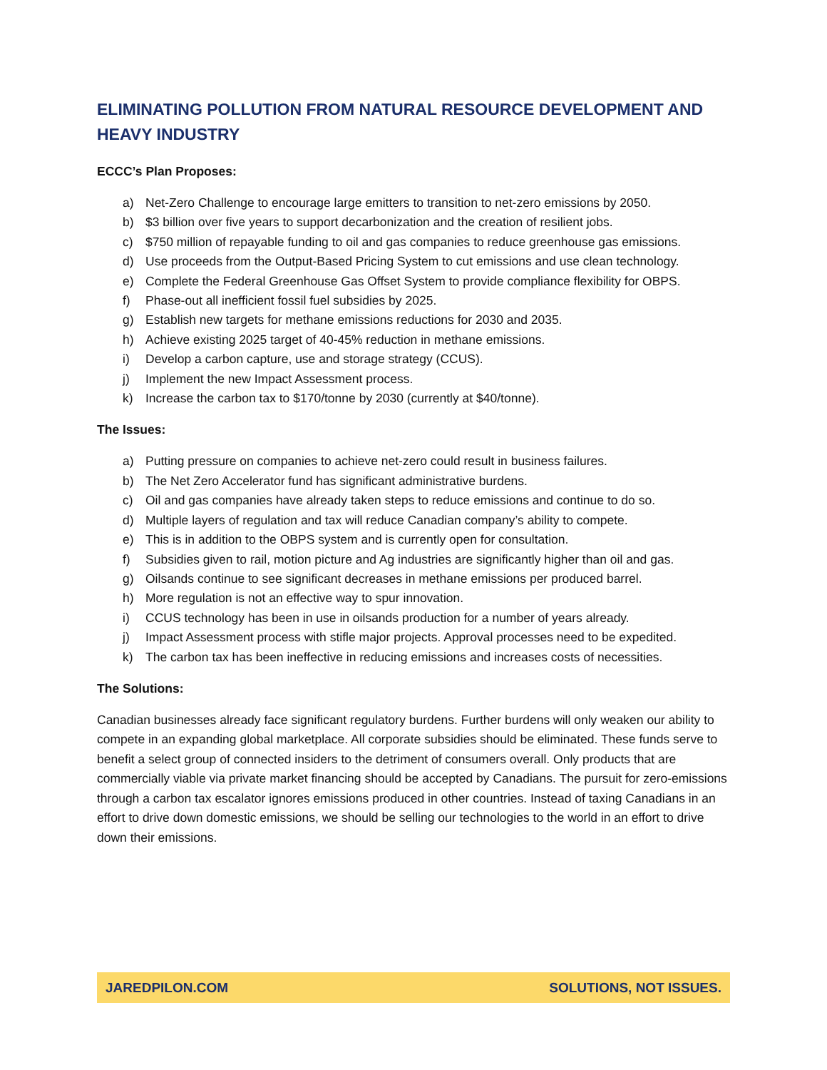ELIMINATING POLLUTION FROM NATURAL RESOURCE DEVELOPMENT AND HEAVY INDUSTRY
ECCC’s Plan Proposes:
a) Net-Zero Challenge to encourage large emitters to transition to net-zero emissions by 2050.
b) $3 billion over five years to support decarbonization and the creation of resilient jobs.
c) $750 million of repayable funding to oil and gas companies to reduce greenhouse gas emissions.
d) Use proceeds from the Output-Based Pricing System to cut emissions and use clean technology.
e) Complete the Federal Greenhouse Gas Offset System to provide compliance flexibility for OBPS.
f) Phase-out all inefficient fossil fuel subsidies by 2025.
g) Establish new targets for methane emissions reductions for 2030 and 2035.
h) Achieve existing 2025 target of 40-45% reduction in methane emissions.
i) Develop a carbon capture, use and storage strategy (CCUS).
j) Implement the new Impact Assessment process.
k) Increase the carbon tax to $170/tonne by 2030 (currently at $40/tonne).
The Issues:
a) Putting pressure on companies to achieve net-zero could result in business failures.
b) The Net Zero Accelerator fund has significant administrative burdens.
c) Oil and gas companies have already taken steps to reduce emissions and continue to do so.
d) Multiple layers of regulation and tax will reduce Canadian company’s ability to compete.
e) This is in addition to the OBPS system and is currently open for consultation.
f) Subsidies given to rail, motion picture and Ag industries are significantly higher than oil and gas.
g) Oilsands continue to see significant decreases in methane emissions per produced barrel.
h) More regulation is not an effective way to spur innovation.
i) CCUS technology has been in use in oilsands production for a number of years already.
j) Impact Assessment process with stifle major projects. Approval processes need to be expedited.
k) The carbon tax has been ineffective in reducing emissions and increases costs of necessities.
The Solutions:
Canadian businesses already face significant regulatory burdens. Further burdens will only weaken our ability to compete in an expanding global marketplace. All corporate subsidies should be eliminated. These funds serve to benefit a select group of connected insiders to the detriment of consumers overall. Only products that are commercially viable via private market financing should be accepted by Canadians. The pursuit for zero-emissions through a carbon tax escalator ignores emissions produced in other countries. Instead of taxing Canadians in an effort to drive down domestic emissions, we should be selling our technologies to the world in an effort to drive down their emissions.
JAREDPILON.COM SOLUTIONS, NOT ISSUES.